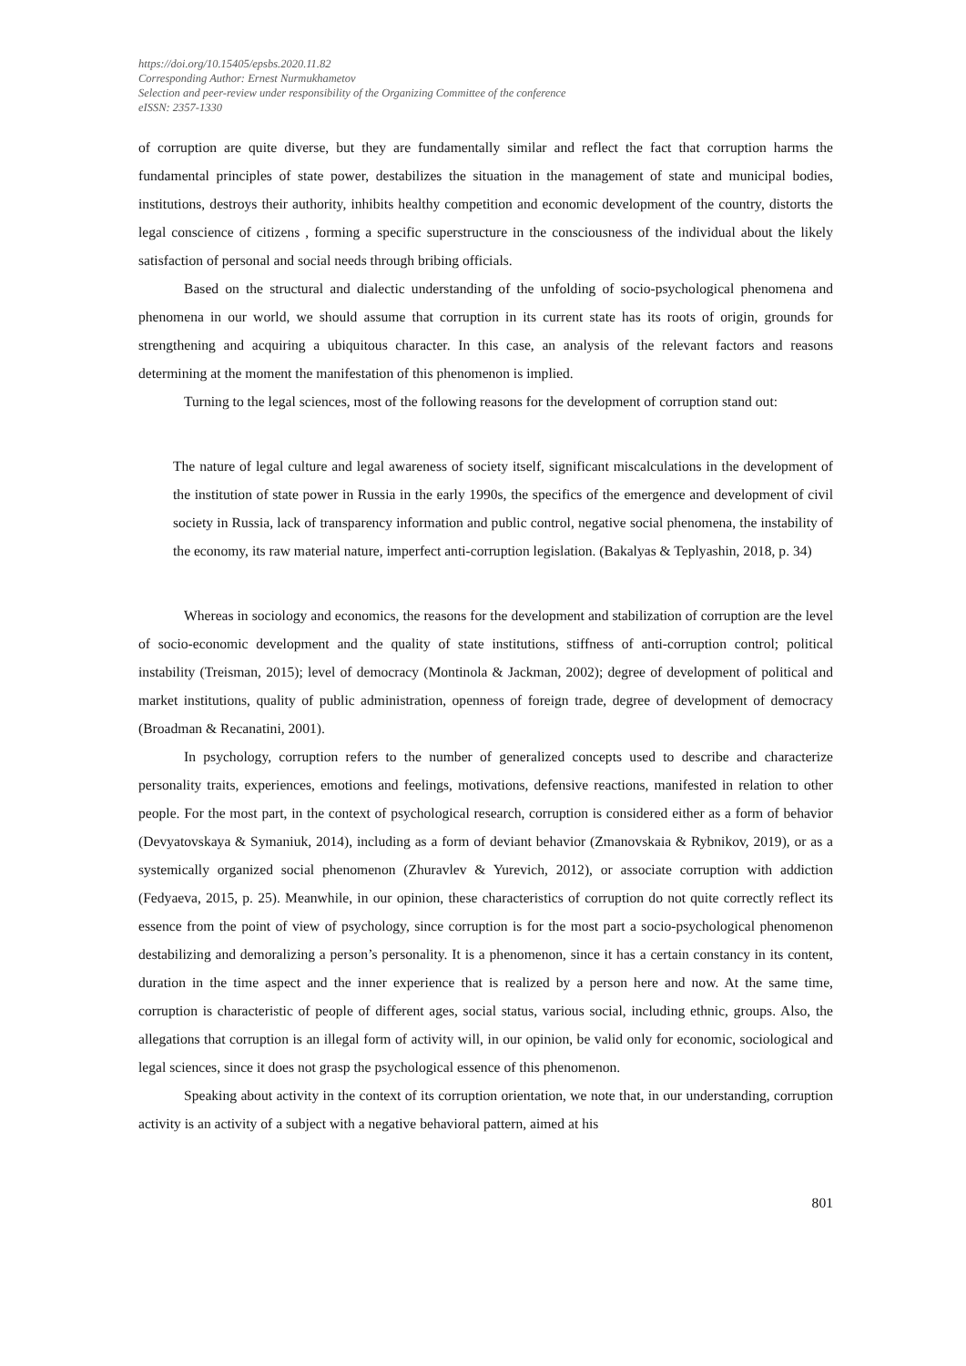https://doi.org/10.15405/epsbs.2020.11.82
Corresponding Author: Ernest Nurmukhametov
Selection and peer-review under responsibility of the Organizing Committee of the conference
eISSN: 2357-1330
of corruption are quite diverse, but they are fundamentally similar and reflect the fact that corruption harms the fundamental principles of state power, destabilizes the situation in the management of state and municipal bodies, institutions, destroys their authority, inhibits healthy competition and economic development of the country, distorts the legal conscience of citizens , forming a specific superstructure in the consciousness of the individual about the likely satisfaction of personal and social needs through bribing officials.
Based on the structural and dialectic understanding of the unfolding of socio-psychological phenomena and phenomena in our world, we should assume that corruption in its current state has its roots of origin, grounds for strengthening and acquiring a ubiquitous character. In this case, an analysis of the relevant factors and reasons determining at the moment the manifestation of this phenomenon is implied.
Turning to the legal sciences, most of the following reasons for the development of corruption stand out:
The nature of legal culture and legal awareness of society itself, significant miscalculations in the development of the institution of state power in Russia in the early 1990s, the specifics of the emergence and development of civil society in Russia, lack of transparency information and public control, negative social phenomena, the instability of the economy, its raw material nature, imperfect anti-corruption legislation. (Bakalyas & Teplyashin, 2018, p. 34)
Whereas in sociology and economics, the reasons for the development and stabilization of corruption are the level of socio-economic development and the quality of state institutions, stiffness of anti-corruption control; political instability (Treisman, 2015); level of democracy (Montinola & Jackman, 2002); degree of development of political and market institutions, quality of public administration, openness of foreign trade, degree of development of democracy (Broadman & Recanatini, 2001).
In psychology, corruption refers to the number of generalized concepts used to describe and characterize personality traits, experiences, emotions and feelings, motivations, defensive reactions, manifested in relation to other people. For the most part, in the context of psychological research, corruption is considered either as a form of behavior (Devyatovskaya & Symaniuk, 2014), including as a form of deviant behavior (Zmanovskaia & Rybnikov, 2019), or as a systemically organized social phenomenon (Zhuravlev & Yurevich, 2012), or associate corruption with addiction (Fedyaeva, 2015, p. 25). Meanwhile, in our opinion, these characteristics of corruption do not quite correctly reflect its essence from the point of view of psychology, since corruption is for the most part a socio-psychological phenomenon destabilizing and demoralizing a person’s personality. It is a phenomenon, since it has a certain constancy in its content, duration in the time aspect and the inner experience that is realized by a person here and now. At the same time, corruption is characteristic of people of different ages, social status, various social, including ethnic, groups. Also, the allegations that corruption is an illegal form of activity will, in our opinion, be valid only for economic, sociological and legal sciences, since it does not grasp the psychological essence of this phenomenon.
Speaking about activity in the context of its corruption orientation, we note that, in our understanding, corruption activity is an activity of a subject with a negative behavioral pattern, aimed at his
801